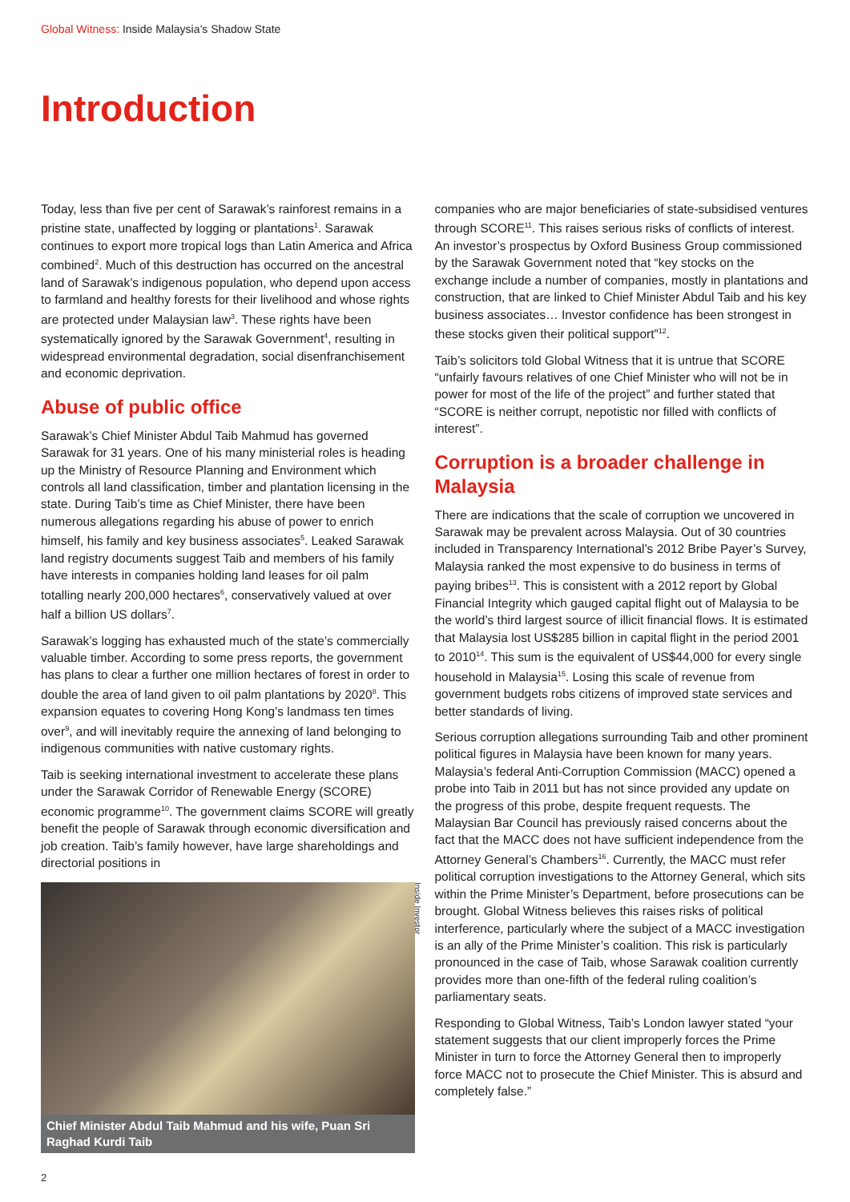Global Witness: Inside Malaysia’s Shadow State
Introduction
Today, less than five per cent of Sarawak’s rainforest remains in a pristine state, unaffected by logging or plantations<sup>1</sup>. Sarawak continues to export more tropical logs than Latin America and Africa combined<sup>2</sup>. Much of this destruction has occurred on the ancestral land of Sarawak’s indigenous population, who depend upon access to farmland and healthy forests for their livelihood and whose rights are protected under Malaysian law<sup>3</sup>. These rights have been systematically ignored by the Sarawak Government<sup>4</sup>, resulting in widespread environmental degradation, social disenfranchisement and economic deprivation.
Abuse of public office
Sarawak’s Chief Minister Abdul Taib Mahmud has governed Sarawak for 31 years. One of his many ministerial roles is heading up the Ministry of Resource Planning and Environment which controls all land classification, timber and plantation licensing in the state. During Taib’s time as Chief Minister, there have been numerous allegations regarding his abuse of power to enrich himself, his family and key business associates<sup>5</sup>. Leaked Sarawak land registry documents suggest Taib and members of his family have interests in companies holding land leases for oil palm totalling nearly 200,000 hectares<sup>6</sup>, conservatively valued at over half a billion US dollars<sup>7</sup>.
Sarawak’s logging has exhausted much of the state’s commercially valuable timber. According to some press reports, the government has plans to clear a further one million hectares of forest in order to double the area of land given to oil palm plantations by 2020<sup>8</sup>. This expansion equates to covering Hong Kong’s landmass ten times over<sup>9</sup>, and will inevitably require the annexing of land belonging to indigenous communities with native customary rights.
Taib is seeking international investment to accelerate these plans under the Sarawak Corridor of Renewable Energy (SCORE) economic programme<sup>10</sup>. The government claims SCORE will greatly benefit the people of Sarawak through economic diversification and job creation. Taib’s family however, have large shareholdings and directorial positions in
Inside Investor
Chief Minister Abdul Taib Mahmud and his wife, Puan Sri Raghad Kurdi Taib
companies who are major beneficiaries of state-subsidised ventures through SCORE<sup>11</sup>. This raises serious risks of conflicts of interest. An investor’s prospectus by Oxford Business Group commissioned by the Sarawak Government noted that “key stocks on the exchange include a number of companies, mostly in plantations and construction, that are linked to Chief Minister Abdul Taib and his key business associates… Investor confidence has been strongest in these stocks given their political support”<sup>12</sup>.
Taib’s solicitors told Global Witness that it is untrue that SCORE “unfairly favours relatives of one Chief Minister who will not be in power for most of the life of the project” and further stated that “SCORE is neither corrupt, nepotistic nor filled with conflicts of interest”.
Corruption is a broader challenge in Malaysia
There are indications that the scale of corruption we uncovered in Sarawak may be prevalent across Malaysia. Out of 30 countries included in Transparency International’s 2012 Bribe Payer’s Survey, Malaysia ranked the most expensive to do business in terms of paying bribes<sup>13</sup>. This is consistent with a 2012 report by Global Financial Integrity which gauged capital flight out of Malaysia to be the world’s third largest source of illicit financial flows. It is estimated that Malaysia lost US$285 billion in capital flight in the period 2001 to 2010<sup>14</sup>. This sum is the equivalent of US$44,000 for every single household in Malaysia<sup>15</sup>. Losing this scale of revenue from government budgets robs citizens of improved state services and better standards of living.
Serious corruption allegations surrounding Taib and other prominent political figures in Malaysia have been known for many years. Malaysia’s federal Anti-Corruption Commission (MACC) opened a probe into Taib in 2011 but has not since provided any update on the progress of this probe, despite frequent requests. The Malaysian Bar Council has previously raised concerns about the fact that the MACC does not have sufficient independence from the Attorney General’s Chambers<sup>16</sup>. Currently, the MACC must refer political corruption investigations to the Attorney General, which sits within the Prime Minister’s Department, before prosecutions can be brought. Global Witness believes this raises risks of political interference, particularly where the subject of a MACC investigation is an ally of the Prime Minister’s coalition. This risk is particularly pronounced in the case of Taib, whose Sarawak coalition currently provides more than one-fifth of the federal ruling coalition’s parliamentary seats.
Responding to Global Witness, Taib’s London lawyer stated “your statement suggests that our client improperly forces the Prime Minister in turn to force the Attorney General then to improperly force MACC not to prosecute the Chief Minister. This is absurd and completely false.”
2